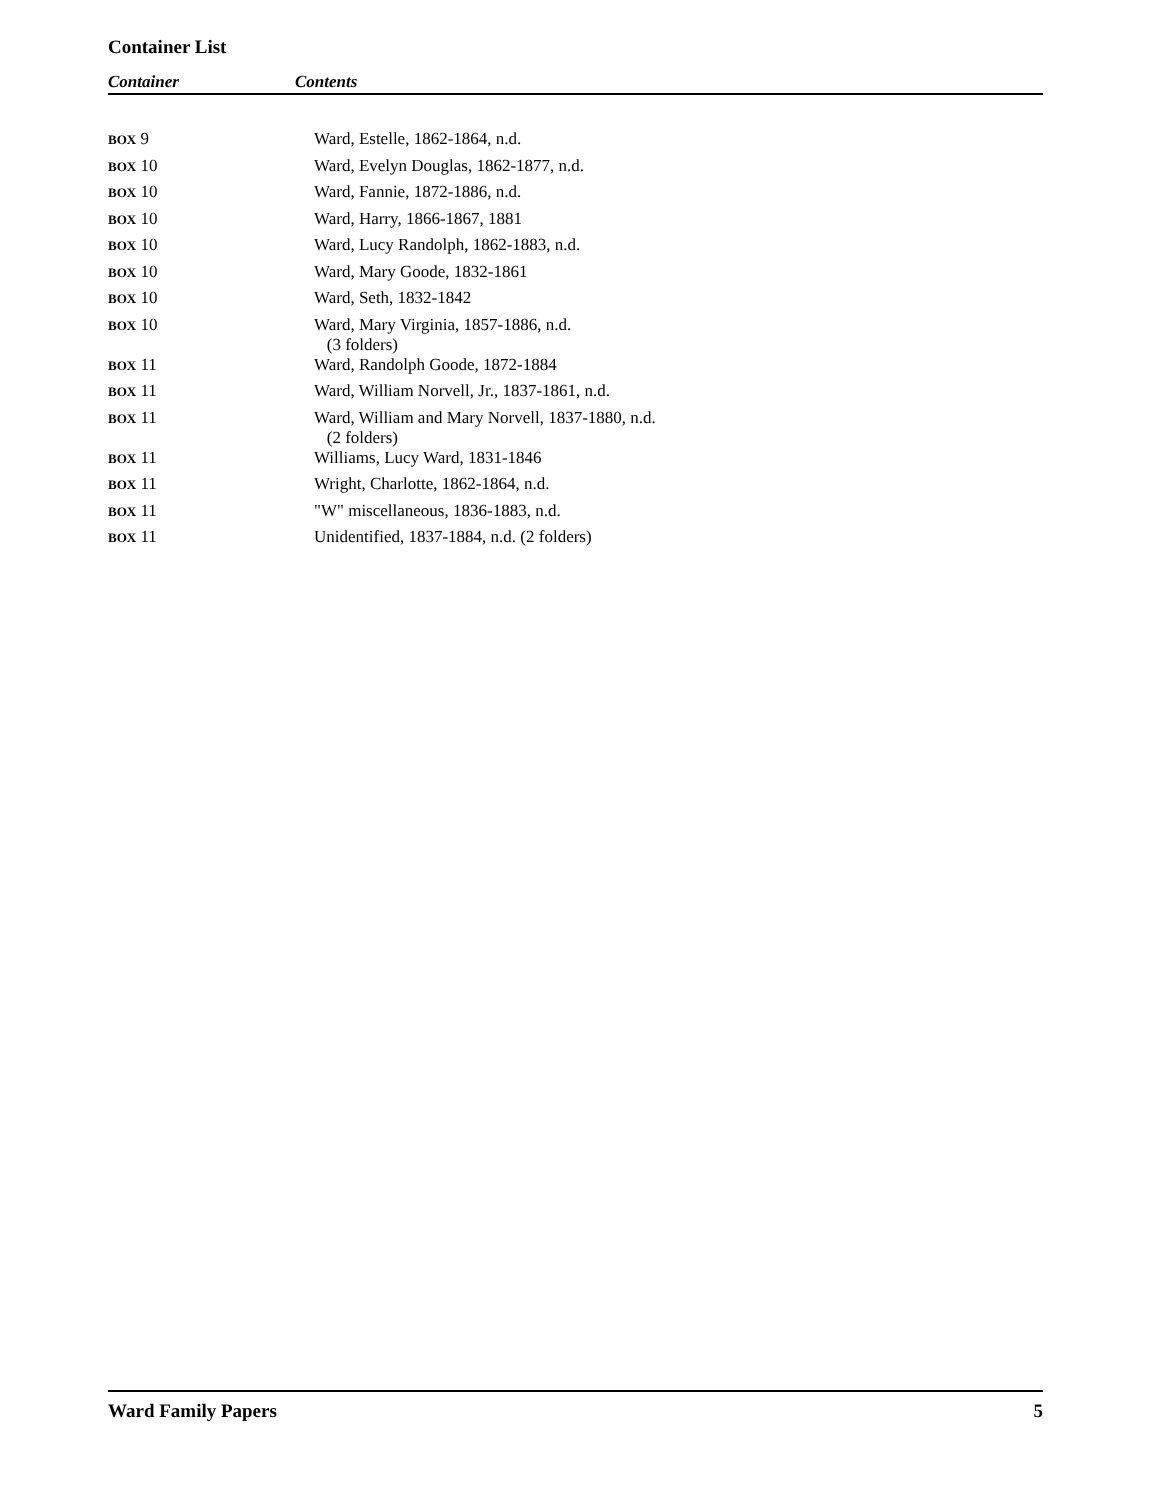Container List
Container Contents
| BOX 9 | Ward, Estelle, 1862-1864, n.d. |
| BOX 10 | Ward, Evelyn Douglas, 1862-1877, n.d. |
| BOX 10 | Ward, Fannie, 1872-1886, n.d. |
| BOX 10 | Ward, Harry, 1866-1867, 1881 |
| BOX 10 | Ward, Lucy Randolph, 1862-1883, n.d. |
| BOX 10 | Ward, Mary Goode, 1832-1861 |
| BOX 10 | Ward, Seth, 1832-1842 |
| BOX 10 | Ward, Mary Virginia, 1857-1886, n.d. (3 folders) |
| BOX 11 | Ward, Randolph Goode, 1872-1884 |
| BOX 11 | Ward, William Norvell, Jr., 1837-1861, n.d. |
| BOX 11 | Ward, William and Mary Norvell, 1837-1880, n.d. (2 folders) |
| BOX 11 | Williams, Lucy Ward, 1831-1846 |
| BOX 11 | Wright, Charlotte, 1862-1864, n.d. |
| BOX 11 | "W" miscellaneous, 1836-1883, n.d. |
| BOX 11 | Unidentified, 1837-1884, n.d. (2 folders) |
Ward Family Papers 5